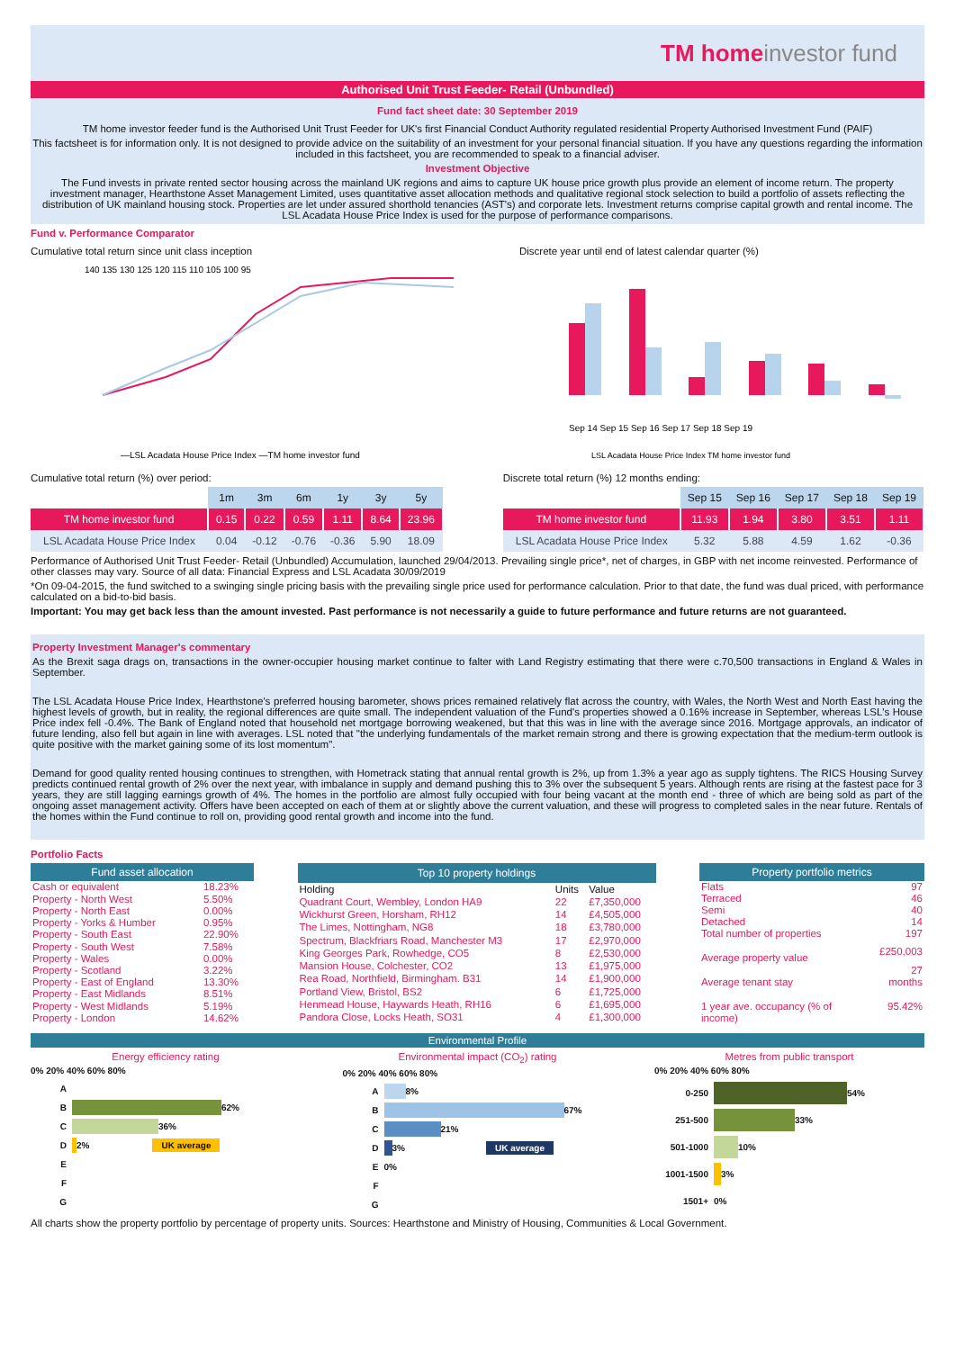TM home investor fund
Authorised Unit Trust Feeder- Retail (Unbundled)
Fund fact sheet date: 30 September 2019
TM home investor feeder fund is the Authorised Unit Trust Feeder for UK's first Financial Conduct Authority regulated residential Property Authorised Investment Fund (PAIF)
This factsheet is for information only. It is not designed to provide advice on the suitability of an investment for your personal financial situation. If you have any questions regarding the information included in this factsheet, you are recommended to speak to a financial adviser.
Investment Objective
The Fund invests in private rented sector housing across the mainland UK regions and aims to capture UK house price growth plus provide an element of income return. The property investment manager, Hearthstone Asset Management Limited, uses quantitative asset allocation methods and qualitative regional stock selection to build a portfolio of assets reflecting the distribution of UK mainland housing stock. Properties are let under assured shorthold tenancies (AST's) and corporate lets. Investment returns comprise capital growth and rental income. The LSL Acadata House Price Index is used for the purpose of performance comparisons.
Fund v. Performance Comparator
Cumulative total return since unit class inception
140 135 130 125 120 115 110 105 100 95
—LSL Acadata House Price Index —TM home investor fund
Discrete year until end of latest calendar quarter (%)
Sep 14 Sep 15 Sep 16 Sep 17 Sep 18 Sep 19
LSL Acadata House Price Index TM home investor fund
Cumulative total return (%) over period:
| | 1m | 3m | 6m | 1y | 3y | 5y |
| --- | --- | --- | --- | --- | --- | --- |
| TM home investor fund | 0.15 | 0.22 | 0.59 | 1.11 | 8.64 | 23.96 |
| LSL Acadata House Price Index | 0.04 | -0.12 | -0.76 | -0.36 | 5.90 | 18.09 |
Discrete total return (%) 12 months ending:
| | Sep 15 | Sep 16 | Sep 17 | Sep 18 | Sep 19 |
| --- | --- | --- | --- | --- | --- |
| TM home investor fund | 11.93 | 1.94 | 3.80 | 3.51 | 1.11 |
| LSL Acadata House Price Index | 5.32 | 5.88 | 4.59 | 1.62 | -0.36 |
Performance of Authorised Unit Trust Feeder- Retail (Unbundled) Accumulation, launched 29/04/2013. Prevailing single price*, net of charges, in GBP with net income reinvested. Performance of other classes may vary. Source of all data: Financial Express and LSL Acadata 30/09/2019
*On 09-04-2015, the fund switched to a swinging single pricing basis with the prevailing single price used for performance calculation. Prior to that date, the fund was dual priced, with performance calculated on a bid-to-bid basis.
Important: You may get back less than the amount invested. Past performance is not necessarily a guide to future performance and future returns are not guaranteed.
Property Investment Manager's commentary
As the Brexit saga drags on, transactions in the owner-occupier housing market continue to falter with Land Registry estimating that there were c.70,500 transactions in England & Wales in September.
The LSL Acadata House Price Index, Hearthstone's preferred housing barometer, shows prices remained relatively flat across the country, with Wales, the North West and North East having the highest levels of growth, but in reality, the regional differences are quite small. The independent valuation of the Fund's properties showed a 0.16% increase in September, whereas LSL's House Price index fell -0.4%. The Bank of England noted that household net mortgage borrowing weakened, but that this was in line with the average since 2016. Mortgage approvals, an indicator of future lending, also fell but again in line with averages. LSL noted that "the underlying fundamentals of the market remain strong and there is growing expectation that the medium-term outlook is quite positive with the market gaining some of its lost momentum".
Demand for good quality rented housing continues to strengthen, with Hometrack stating that annual rental growth is 2%, up from 1.3% a year ago as supply tightens. The RICS Housing Survey predicts continued rental growth of 2% over the next year, with imbalance in supply and demand pushing this to 3% over the subsequent 5 years. Although rents are rising at the fastest pace for 3 years, they are still lagging earnings growth of 4%. The homes in the portfolio are almost fully occupied with four being vacant at the month end - three of which are being sold as part of the ongoing asset management activity. Offers have been accepted on each of them at or slightly above the current valuation, and these will progress to completed sales in the near future. Rentals of the homes within the Fund continue to roll on, providing good rental growth and income into the fund.
Portfolio Facts
| Fund asset allocation | |
| --- | --- |
| Cash or equivalent | 18.23% |
| Property - North West | 5.50% |
| Property - North East | 0.00% |
| Property - Yorks & Humber | 0.95% |
| Property - South East | 22.90% |
| Property - South West | 7.58% |
| Property - Wales | 0.00% |
| Property - Scotland | 3.22% |
| Property - East of England | 13.30% |
| Property - East Midlands | 8.51% |
| Property - West Midlands | 5.19% |
| Property - London | 14.62% |
| Top 10 property holdings | | |
| --- | --- | --- |
| Holding | Units | Value |
| Quadrant Court, Wembley, London HA9 | 22 | £7,350,000 |
| Wickhurst Green, Horsham, RH12 | 14 | £4,505,000 |
| The Limes, Nottingham, NG8 | 18 | £3,780,000 |
| Spectrum, Blackfriars Road, Manchester M3 | 17 | £2,970,000 |
| King Georges Park, Rowhedge, CO5 | 8 | £2,530,000 |
| Mansion House, Colchester, CO2 | 13 | £1,975,000 |
| Rea Road, Northfield, Birmingham. B31 | 14 | £1,900,000 |
| Portland View, Bristol, BS2 | 6 | £1,725,000 |
| Henmead House, Haywards Heath, RH16 | 6 | £1,695,000 |
| Pandora Close, Locks Heath, SO31 | 4 | £1,300,000 |
| Property portfolio metrics | |
| --- | --- |
| Flats | 97 |
| Terraced | 46 |
| Semi | 40 |
| Detached | 14 |
| Total number of properties | 197 |
| Average property value | £250,003 |
| Average tenant stay | 27 months |
| 1 year ave. occupancy (% of income) | 95.42% |
Environmental Profile
Energy efficiency rating
0% 20% 40% 60% 80%
A
B
62%
C
36%
D
2% UK average
E
F
G
Environmental impact (CO<sub>2</sub>) rating
0% 20% 40% 60% 80%
A
8%
B
67%
C
21%
D
3% UK average
E 0%
F
G
Metres from public transport
0% 20% 40% 60% 80%
0-250
54%
251-500
33%
501-1000
10%
1001-1500
3%
1501+ 0%
All charts show the property portfolio by percentage of property units. Sources: Hearthstone and Ministry of Housing, Communities & Local Government.